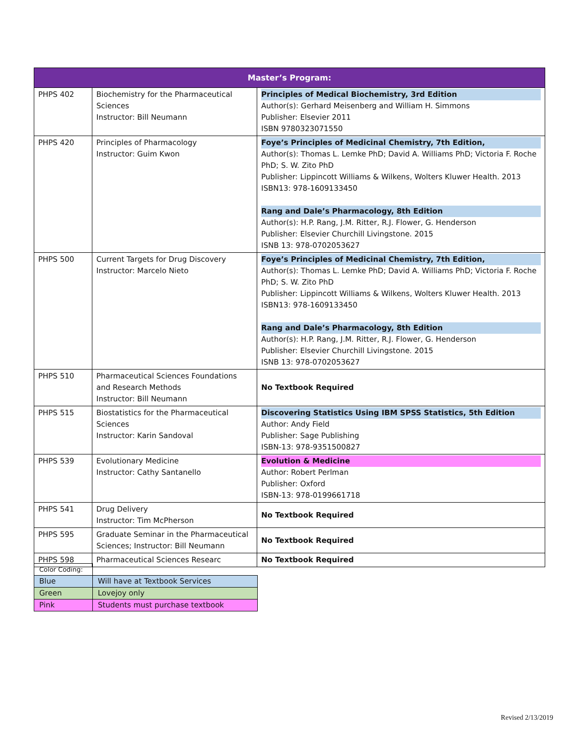| Master’s Program: | | |
| --- | --- | --- |
| PHPS 402 | Biochemistry for the Pharmaceutical Sciences Instructor: Bill Neumann | Principles of Medical Biochemistry, 3rd Edition Author(s): Gerhard Meisenberg and William H. Simmons Publisher: Elsevier 2011 ISBN 9780323071550 |
| PHPS 420 | Principles of Pharmacology Instructor: Guim Kwon | Foye’s Principles of Medicinal Chemistry, 7th Edition, Author(s): Thomas L. Lemke PhD; David A. Williams PhD; Victoria F. Roche PhD; S. W. Zito PhD Publisher: Lippincott Williams & Wilkens, Wolters Kluwer Health. 2013 ISBN13: 978-1609133450 Rang and Dale’s Pharmacology, 8th Edition Author(s): H.P. Rang, J.M. Ritter, R.J. Flower, G. Henderson Publisher: Elsevier Churchill Livingstone. 2015 ISNB 13: 978-0702053627 |
| PHPS 500 | Current Targets for Drug Discovery Instructor: Marcelo Nieto | Foye’s Principles of Medicinal Chemistry, 7th Edition, Author(s): Thomas L. Lemke PhD; David A. Williams PhD; Victoria F. Roche PhD; S. W. Zito PhD Publisher: Lippincott Williams & Wilkens, Wolters Kluwer Health. 2013 ISBN13: 978-1609133450 Rang and Dale’s Pharmacology, 8th Edition Author(s): H.P. Rang, J.M. Ritter, R.J. Flower, G. Henderson Publisher: Elsevier Churchill Livingstone. 2015 ISNB 13: 978-0702053627 |
| PHPS 510 | Pharmaceutical Sciences Foundations and Research Methods Instructor: Bill Neumann | No Textbook Required |
| PHPS 515 | Biostatistics for the Pharmaceutical Sciences Instructor: Karin Sandoval | Discovering Statistics Using IBM SPSS Statistics, 5th Edition Author: Andy Field Publisher: Sage Publishing ISBN-13: 978-9351500827 |
| PHPS 539 | Evolutionary Medicine Instructor: Cathy Santanello | Evolution & Medicine Author: Robert Perlman Publisher: Oxford ISBN-13: 978-0199661718 |
| PHPS 541 | Drug Delivery Instructor: Tim McPherson | No Textbook Required |
| PHPS 595 | Graduate Seminar in the Pharmaceutical Sciences; Instructor: Bill Neumann | No Textbook Required |
| PHPS 598 | Pharmaceutical Sciences Researc | No Textbook Required |
| Color Coding: | |
| Blue | Will have at Textbook Services |
| Green | Lovejoy only |
| Pink | Students must purchase textbook |
Revised 2/13/2019